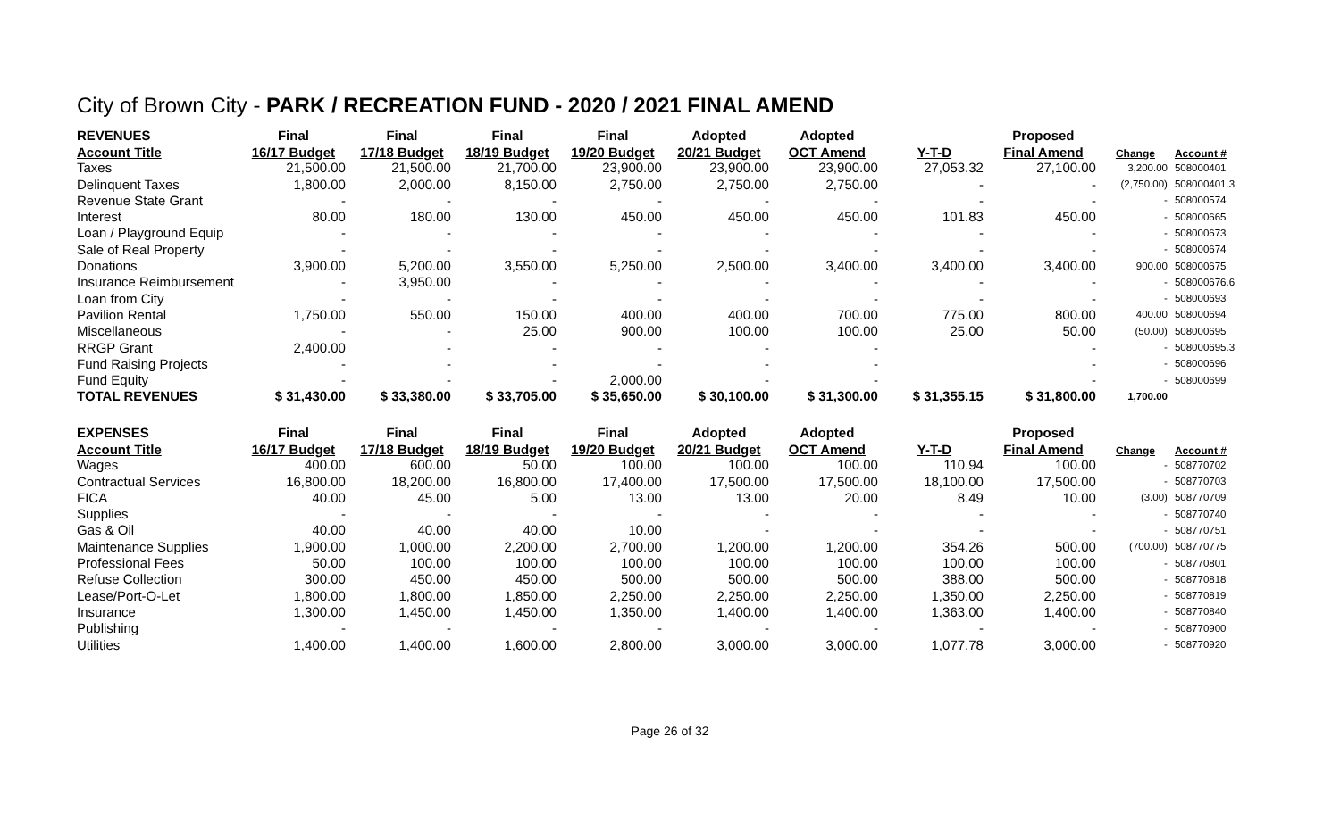City of Brown City - PARK / RECREATION FUND - 2020 / 2021 FINAL AMEND
| REVENUES | Final | Final | Final | Final | Adopted | Adopted | | Proposed | | |
| --- | --- | --- | --- | --- | --- | --- | --- | --- | --- | --- |
| Account Title | 16/17 Budget | 17/18 Budget | 18/19 Budget | 19/20 Budget | 20/21 Budget | OCT Amend | Y-T-D | Final Amend | Change | Account # |
| Taxes | 21,500.00 | 21,500.00 | 21,700.00 | 23,900.00 | 23,900.00 | 23,900.00 | 27,053.32 | 27,100.00 | 3,200.00 | 508000401 |
| Delinquent Taxes | 1,800.00 | 2,000.00 | 8,150.00 | 2,750.00 | 2,750.00 | 2,750.00 | - | - | (2,750.00) | 508000401.3 |
| Revenue State Grant | - | - | - | - | - | - | - | - | - | 508000574 |
| Interest | 80.00 | 180.00 | 130.00 | 450.00 | 450.00 | 450.00 | 101.83 | 450.00 | - | 508000665 |
| Loan / Playground Equip | - | - | - | - | - | - | - | - | - | 508000673 |
| Sale of Real Property | - | - | - | - | - | - | - | - | - | 508000674 |
| Donations | 3,900.00 | 5,200.00 | 3,550.00 | 5,250.00 | 2,500.00 | 3,400.00 | 3,400.00 | 3,400.00 | 900.00 | 508000675 |
| Insurance Reimbursement | - | 3,950.00 | - | - | - | - | - | - | - | 508000676.6 |
| Loan from City | - | - | - | - | - | - | - | - | - | 508000693 |
| Pavilion Rental | 1,750.00 | 550.00 | 150.00 | 400.00 | 400.00 | 700.00 | 775.00 | 800.00 | 400.00 | 508000694 |
| Miscellaneous | - | - | 25.00 | 900.00 | 100.00 | 100.00 | 25.00 | 50.00 | (50.00) | 508000695 |
| RRGP Grant | 2,400.00 | - | - | - | - | - | | - | - | 508000695.3 |
| Fund Raising Projects | - | - | - | - | - | - | | - | - | 508000696 |
| Fund Equity | - | - | - | 2,000.00 | - | - | | - | - | 508000699 |
| TOTAL REVENUES | $ 31,430.00 | $ 33,380.00 | $ 33,705.00 | $ 35,650.00 | $ 30,100.00 | $ 31,300.00 | $ 31,355.15 | $ 31,800.00 | 1,700.00 | |
| EXPENSES | Final | Final | Final | Final | Adopted | Adopted | | Proposed | | |
| Account Title | 16/17 Budget | 17/18 Budget | 18/19 Budget | 19/20 Budget | 20/21 Budget | OCT Amend | Y-T-D | Final Amend | Change | Account # |
| Wages | 400.00 | 600.00 | 50.00 | 100.00 | 100.00 | 100.00 | 110.94 | 100.00 | - | 508770702 |
| Contractual Services | 16,800.00 | 18,200.00 | 16,800.00 | 17,400.00 | 17,500.00 | 17,500.00 | 18,100.00 | 17,500.00 | - | 508770703 |
| FICA | 40.00 | 45.00 | 5.00 | 13.00 | 13.00 | 20.00 | 8.49 | 10.00 | (3.00) | 508770709 |
| Supplies | - | - | - | - | - | - | - | - | - | 508770740 |
| Gas & Oil | 40.00 | 40.00 | 40.00 | 10.00 | - | - | - | - | - | 508770751 |
| Maintenance Supplies | 1,900.00 | 1,000.00 | 2,200.00 | 2,700.00 | 1,200.00 | 1,200.00 | 354.26 | 500.00 | (700.00) | 508770775 |
| Professional Fees | 50.00 | 100.00 | 100.00 | 100.00 | 100.00 | 100.00 | 100.00 | 100.00 | - | 508770801 |
| Refuse Collection | 300.00 | 450.00 | 450.00 | 500.00 | 500.00 | 500.00 | 388.00 | 500.00 | - | 508770818 |
| Lease/Port-O-Let | 1,800.00 | 1,800.00 | 1,850.00 | 2,250.00 | 2,250.00 | 2,250.00 | 1,350.00 | 2,250.00 | - | 508770819 |
| Insurance | 1,300.00 | 1,450.00 | 1,450.00 | 1,350.00 | 1,400.00 | 1,400.00 | 1,363.00 | 1,400.00 | - | 508770840 |
| Publishing | - | - | - | - | - | - | - | - | - | 508770900 |
| Utilities | 1,400.00 | 1,400.00 | 1,600.00 | 2,800.00 | 3,000.00 | 3,000.00 | 1,077.78 | 3,000.00 | - | 508770920 |
Page 26 of 32